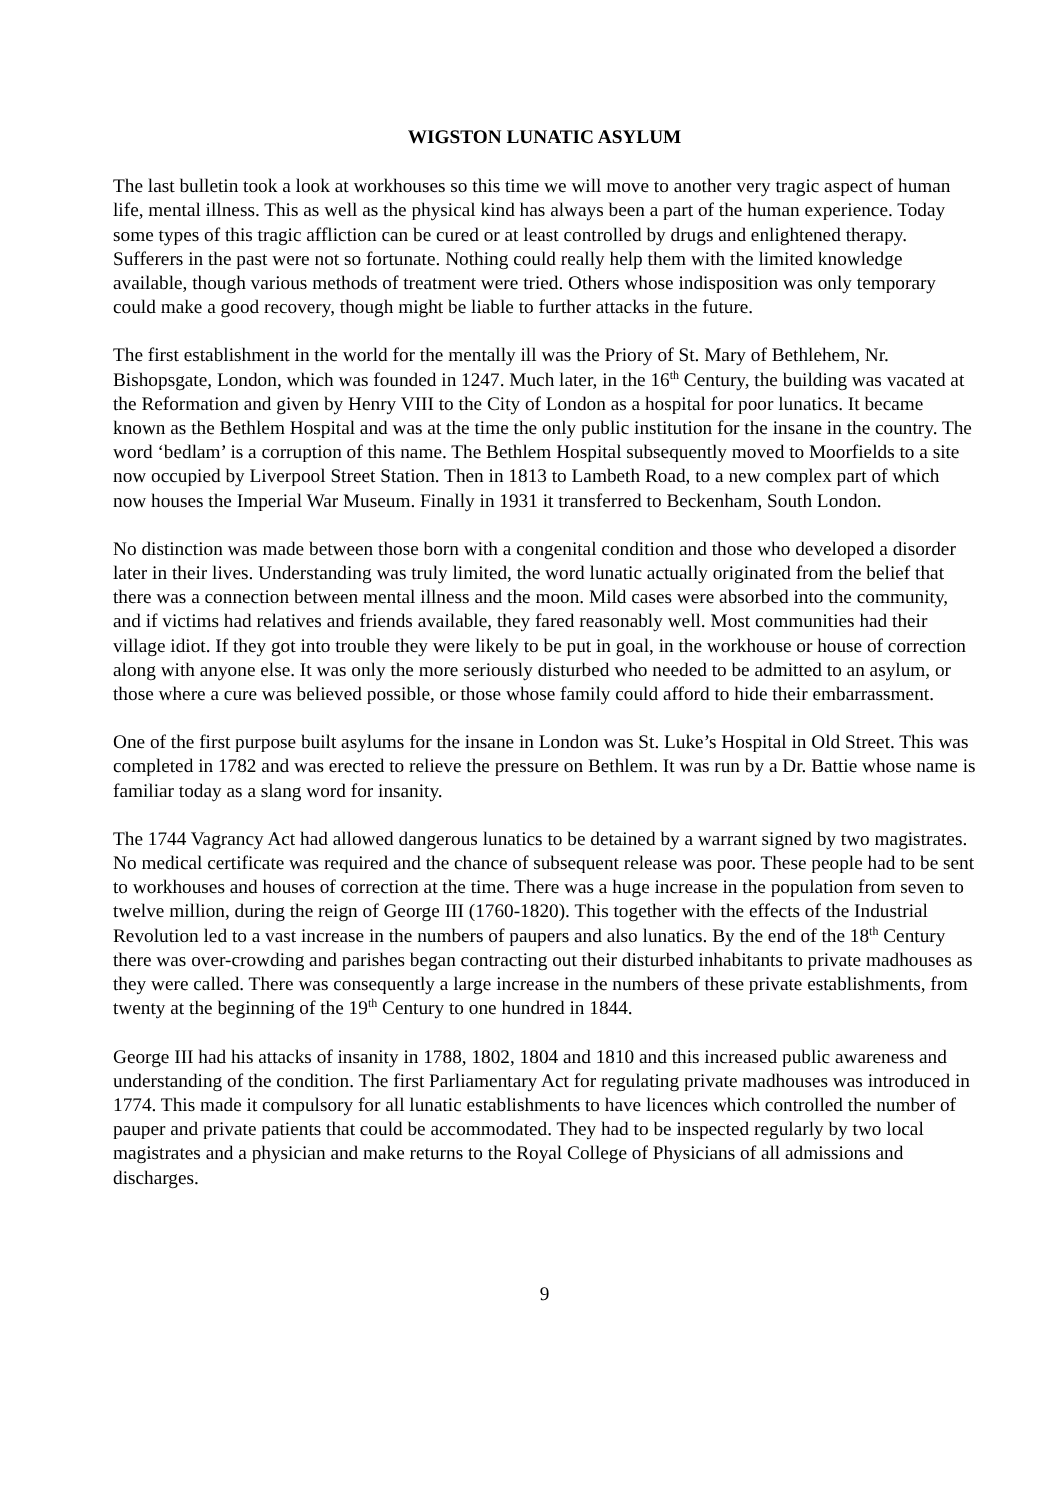WIGSTON LUNATIC ASYLUM
The last bulletin took a look at workhouses so this time we will move to another very tragic aspect of human life, mental illness. This as well as the physical kind has always been a part of the human experience. Today some types of this tragic affliction can be cured or at least controlled by drugs and enlightened therapy. Sufferers in the past were not so fortunate. Nothing could really help them with the limited knowledge available, though various methods of treatment were tried. Others whose indisposition was only temporary could make a good recovery, though might be liable to further attacks in the future.
The first establishment in the world for the mentally ill was the Priory of St. Mary of Bethlehem, Nr. Bishopsgate, London, which was founded in 1247. Much later, in the 16<sup>th</sup> Century, the building was vacated at the Reformation and given by Henry VIII to the City of London as a hospital for poor lunatics. It became known as the Bethlem Hospital and was at the time the only public institution for the insane in the country. The word ‘bedlam’ is a corruption of this name. The Bethlem Hospital subsequently moved to Moorfields to a site now occupied by Liverpool Street Station. Then in 1813 to Lambeth Road, to a new complex part of which now houses the Imperial War Museum. Finally in 1931 it transferred to Beckenham, South London.
No distinction was made between those born with a congenital condition and those who developed a disorder later in their lives. Understanding was truly limited, the word lunatic actually originated from the belief that there was a connection between mental illness and the moon. Mild cases were absorbed into the community, and if victims had relatives and friends available, they fared reasonably well. Most communities had their village idiot. If they got into trouble they were likely to be put in goal, in the workhouse or house of correction along with anyone else. It was only the more seriously disturbed who needed to be admitted to an asylum, or those where a cure was believed possible, or those whose family could afford to hide their embarrassment.
One of the first purpose built asylums for the insane in London was St. Luke’s Hospital in Old Street. This was completed in 1782 and was erected to relieve the pressure on Bethlem. It was run by a Dr. Battie whose name is familiar today as a slang word for insanity.
The 1744 Vagrancy Act had allowed dangerous lunatics to be detained by a warrant signed by two magistrates. No medical certificate was required and the chance of subsequent release was poor. These people had to be sent to workhouses and houses of correction at the time. There was a huge increase in the population from seven to twelve million, during the reign of George III (1760-1820). This together with the effects of the Industrial Revolution led to a vast increase in the numbers of paupers and also lunatics. By the end of the 18<sup>th</sup> Century there was over-crowding and parishes began contracting out their disturbed inhabitants to private madhouses as they were called. There was consequently a large increase in the numbers of these private establishments, from twenty at the beginning of the 19<sup>th</sup> Century to one hundred in 1844.
George III had his attacks of insanity in 1788, 1802, 1804 and 1810 and this increased public awareness and understanding of the condition. The first Parliamentary Act for regulating private madhouses was introduced in 1774. This made it compulsory for all lunatic establishments to have licences which controlled the number of pauper and private patients that could be accommodated. They had to be inspected regularly by two local magistrates and a physician and make returns to the Royal College of Physicians of all admissions and discharges.
9